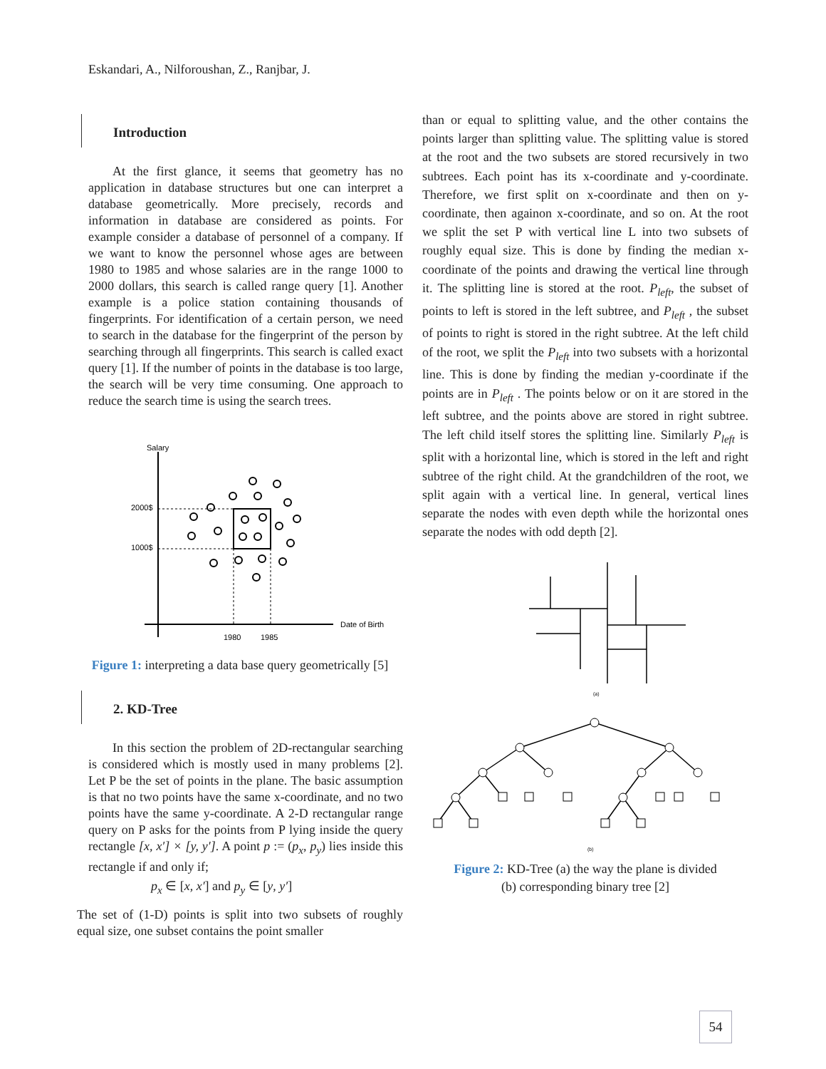Eskandari, A., Nilforoushan, Z., Ranjbar, J.
Introduction
At the first glance, it seems that geometry has no application in database structures but one can interpret a database geometrically. More precisely, records and information in database are considered as points. For example consider a database of personnel of a company. If we want to know the personnel whose ages are between 1980 to 1985 and whose salaries are in the range 1000 to 2000 dollars, this search is called range query [1]. Another example is a police station containing thousands of fingerprints. For identification of a certain person, we need to search in the database for the fingerprint of the person by searching through all fingerprints. This search is called exact query [1]. If the number of points in the database is too large, the search will be very time consuming. One approach to reduce the search time is using the search trees.
Salary
2000$
1000$
Date of Birth
1980
1985
Figure 1: interpreting a data base query geometrically [5]
2. KD-Tree
In this section the problem of 2D-rectangular searching is considered which is mostly used in many problems [2]. Let P be the set of points in the plane. The basic assumption is that no two points have the same x-coordinate, and no two points have the same y-coordinate. A 2-D rectangular range query on P asks for the points from P lying inside the query rectangle [x, x′] × [y, y′]. A point p := (p<sub>x</sub>, p<sub>y</sub>) lies inside this rectangle if and only if;
p<sub>x</sub> ∈ [x, x′] and p<sub>y</sub> ∈ [y, y′]
The set of (1-D) points is split into two subsets of roughly equal size, one subset contains the point smaller
than or equal to splitting value, and the other contains the points larger than splitting value. The splitting value is stored at the root and the two subsets are stored recursively in two subtrees. Each point has its x-coordinate and y-coordinate. Therefore, we first split on x-coordinate and then on y-coordinate, then againon x-coordinate, and so on. At the root we split the set P with vertical line L into two subsets of roughly equal size. This is done by finding the median x- coordinate of the points and drawing the vertical line through it. The splitting line is stored at the root. P<sub>left</sub>, the subset of points to left is stored in the left subtree, and P<sub>left</sub> , the subset of points to right is stored in the right subtree. At the left child of the root, we split the P<sub>left</sub> into two subsets with a horizontal line. This is done by finding the median y-coordinate if the points are in P<sub>left</sub> . The points below or on it are stored in the left subtree, and the points above are stored in right subtree. The left child itself stores the splitting line. Similarly P<sub>left</sub> is split with a horizontal line, which is stored in the left and right subtree of the right child. At the grandchildren of the root, we split again with a vertical line. In general, vertical lines separate the nodes with even depth while the horizontal ones separate the nodes with odd depth [2].
(a)
(b)
Figure 2: KD-Tree (a) the way the plane is divided
(b) corresponding binary tree [2]
54